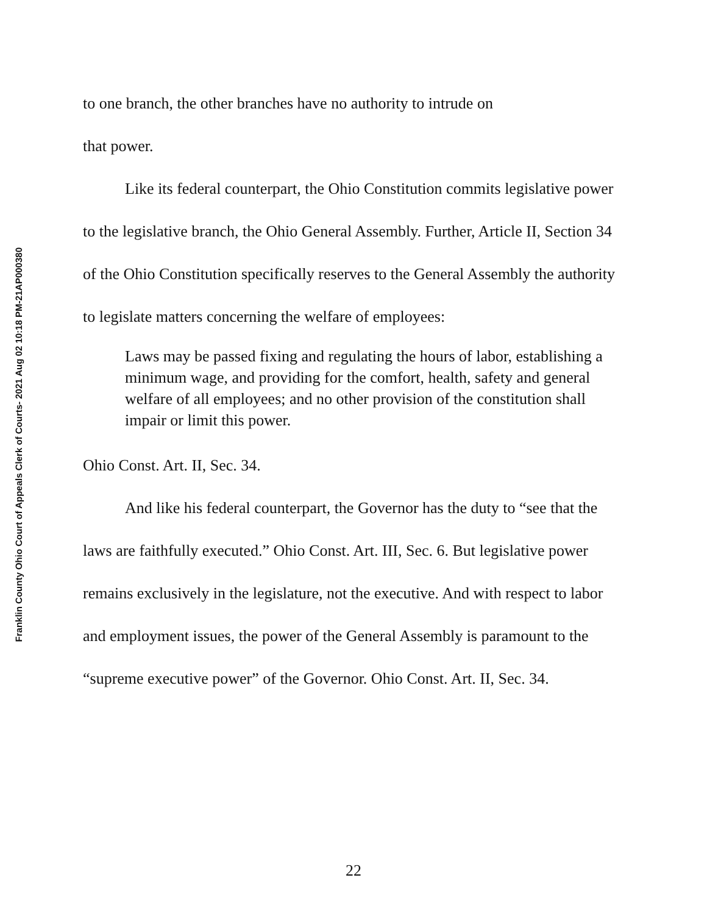Franklin County Ohio Court of Appeals Clerk of Courts- 2021 Aug 02 10:18 PM-21AP000380
to one branch, the other branches have no authority to intrude on
that power.
Like its federal counterpart, the Ohio Constitution commits legislative power to the legislative branch, the Ohio General Assembly. Further, Article II, Section 34 of the Ohio Constitution specifically reserves to the General Assembly the authority to legislate matters concerning the welfare of employees:
Laws may be passed fixing and regulating the hours of labor, establishing a minimum wage, and providing for the comfort, health, safety and general welfare of all employees; and no other provision of the constitution shall impair or limit this power.
Ohio Const. Art. II, Sec. 34.
And like his federal counterpart, the Governor has the duty to “see that the laws are faithfully executed.” Ohio Const. Art. III, Sec. 6. But legislative power remains exclusively in the legislature, not the executive. And with respect to labor and employment issues, the power of the General Assembly is paramount to the “supreme executive power” of the Governor. Ohio Const. Art. II, Sec. 34.
22